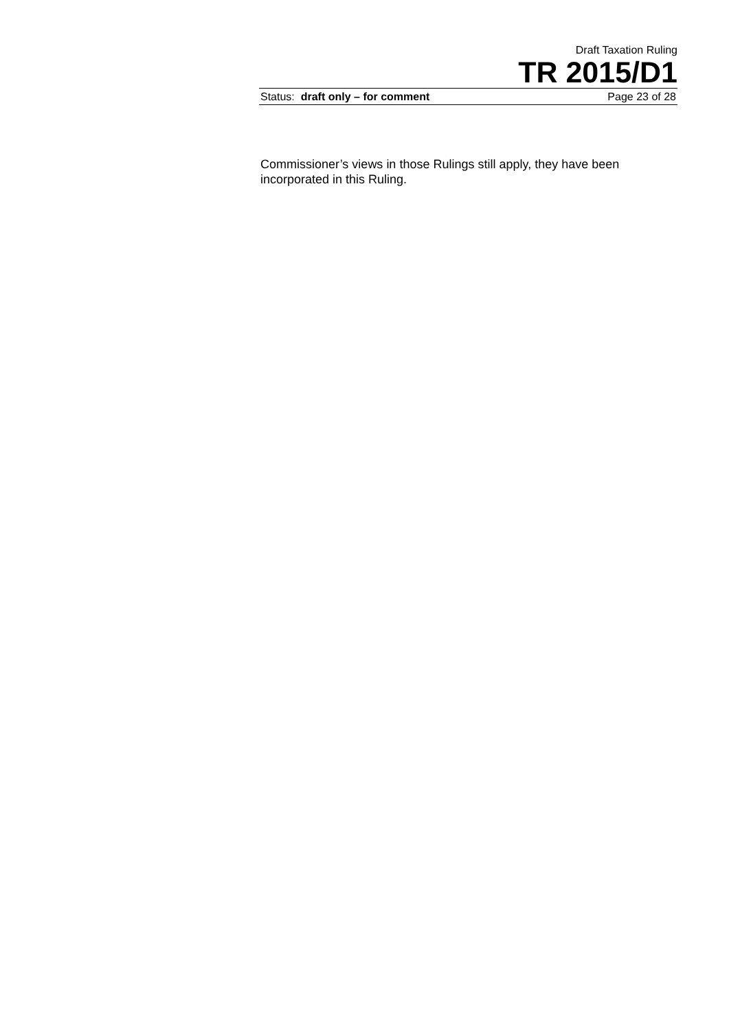Draft Taxation Ruling
TR 2015/D1
Status: draft only – for comment Page 23 of 28
Commissioner’s views in those Rulings still apply, they have been incorporated in this Ruling.